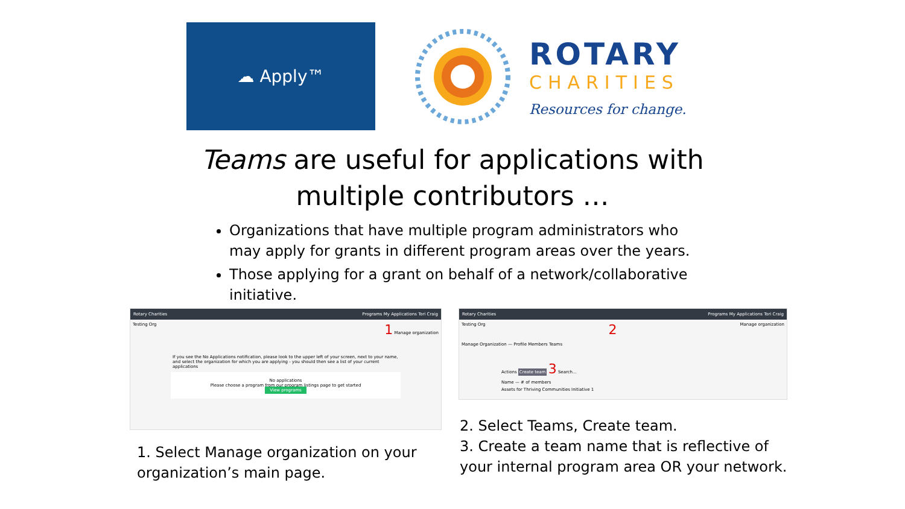☁ Apply™
ROTARY
CHARITIES
Resources for change.
Teams are useful for applications with
multiple contributors …
Organizations that have multiple program administrators who may apply for grants in different program areas over the years.
Those applying for a grant on behalf of a network/collaborative initiative.
Rotary Charities Programs My Applications Tori Craig
Testing Org 1 Manage organization
If you see the No Applications notification, please look to the upper left of your screen, next to your name, and select the organization for which you are applying - you should then see a list of your current applications
No applications
Please choose a program from our program listings page to get started
View programs
1. Select Manage organization on your organization’s main page.
Rotary Charities Programs My Applications Tori Craig
Testing Org 2 Manage organization
Manage Organization — Profile Members Teams
Actions Create team 3 Search...
Name — # of members
Assets for Thriving Communities Initiative 1
2. Select Teams, Create team.
3. Create a team name that is reflective of your internal program area OR your network.